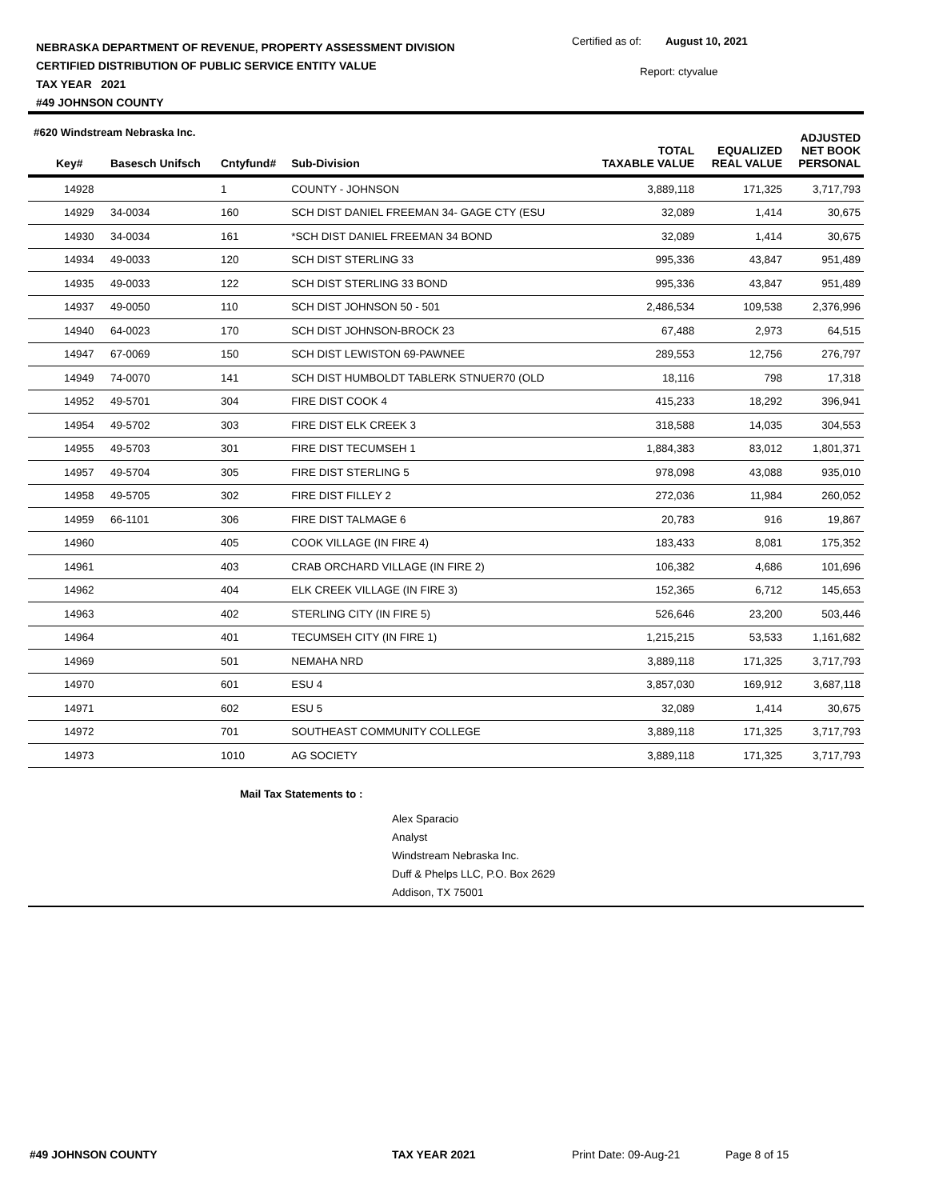NEBRASKA DEPARTMENT OF REVENUE, PROPERTY ASSESSMENT DIVISION
CERTIFIED DISTRIBUTION OF PUBLIC SERVICE ENTITY VALUE
TAX YEAR 2021
#49 JOHNSON COUNTY
Certified as of: August 10, 2021
Report: ctyvalue
#620 Windstream Nebraska Inc.
| Key# | Basesch Unifsch | Cntyfund# | Sub-Division | TOTAL TAXABLE VALUE | EQUALIZED REAL VALUE | ADJUSTED NET BOOK PERSONAL |
| --- | --- | --- | --- | --- | --- | --- |
| 14928 | | 1 | COUNTY - JOHNSON | 3,889,118 | 171,325 | 3,717,793 |
| 14929 | 34-0034 | 160 | SCH DIST DANIEL FREEMAN 34- GAGE CTY (ESU | 32,089 | 1,414 | 30,675 |
| 14930 | 34-0034 | 161 | *SCH DIST DANIEL FREEMAN 34 BOND | 32,089 | 1,414 | 30,675 |
| 14934 | 49-0033 | 120 | SCH DIST STERLING 33 | 995,336 | 43,847 | 951,489 |
| 14935 | 49-0033 | 122 | SCH DIST STERLING 33 BOND | 995,336 | 43,847 | 951,489 |
| 14937 | 49-0050 | 110 | SCH DIST JOHNSON 50 - 501 | 2,486,534 | 109,538 | 2,376,996 |
| 14940 | 64-0023 | 170 | SCH DIST JOHNSON-BROCK 23 | 67,488 | 2,973 | 64,515 |
| 14947 | 67-0069 | 150 | SCH DIST LEWISTON 69-PAWNEE | 289,553 | 12,756 | 276,797 |
| 14949 | 74-0070 | 141 | SCH DIST HUMBOLDT TABLERK STNUER70 (OLD | 18,116 | 798 | 17,318 |
| 14952 | 49-5701 | 304 | FIRE DIST COOK 4 | 415,233 | 18,292 | 396,941 |
| 14954 | 49-5702 | 303 | FIRE DIST ELK CREEK 3 | 318,588 | 14,035 | 304,553 |
| 14955 | 49-5703 | 301 | FIRE DIST TECUMSEH 1 | 1,884,383 | 83,012 | 1,801,371 |
| 14957 | 49-5704 | 305 | FIRE DIST STERLING 5 | 978,098 | 43,088 | 935,010 |
| 14958 | 49-5705 | 302 | FIRE DIST FILLEY 2 | 272,036 | 11,984 | 260,052 |
| 14959 | 66-1101 | 306 | FIRE DIST TALMAGE 6 | 20,783 | 916 | 19,867 |
| 14960 | | 405 | COOK VILLAGE (IN FIRE 4) | 183,433 | 8,081 | 175,352 |
| 14961 | | 403 | CRAB ORCHARD VILLAGE (IN FIRE 2) | 106,382 | 4,686 | 101,696 |
| 14962 | | 404 | ELK CREEK VILLAGE (IN FIRE 3) | 152,365 | 6,712 | 145,653 |
| 14963 | | 402 | STERLING CITY (IN FIRE 5) | 526,646 | 23,200 | 503,446 |
| 14964 | | 401 | TECUMSEH CITY (IN FIRE 1) | 1,215,215 | 53,533 | 1,161,682 |
| 14969 | | 501 | NEMAHA NRD | 3,889,118 | 171,325 | 3,717,793 |
| 14970 | | 601 | ESU 4 | 3,857,030 | 169,912 | 3,687,118 |
| 14971 | | 602 | ESU 5 | 32,089 | 1,414 | 30,675 |
| 14972 | | 701 | SOUTHEAST COMMUNITY COLLEGE | 3,889,118 | 171,325 | 3,717,793 |
| 14973 | | 1010 | AG SOCIETY | 3,889,118 | 171,325 | 3,717,793 |
Mail Tax Statements to :
Alex Sparacio
Analyst
Windstream Nebraska Inc.
Duff & Phelps LLC, P.O. Box 2629
Addison, TX 75001
#49 JOHNSON COUNTY TAX YEAR 2021 Print Date: 09-Aug-21 Page 8 of 15